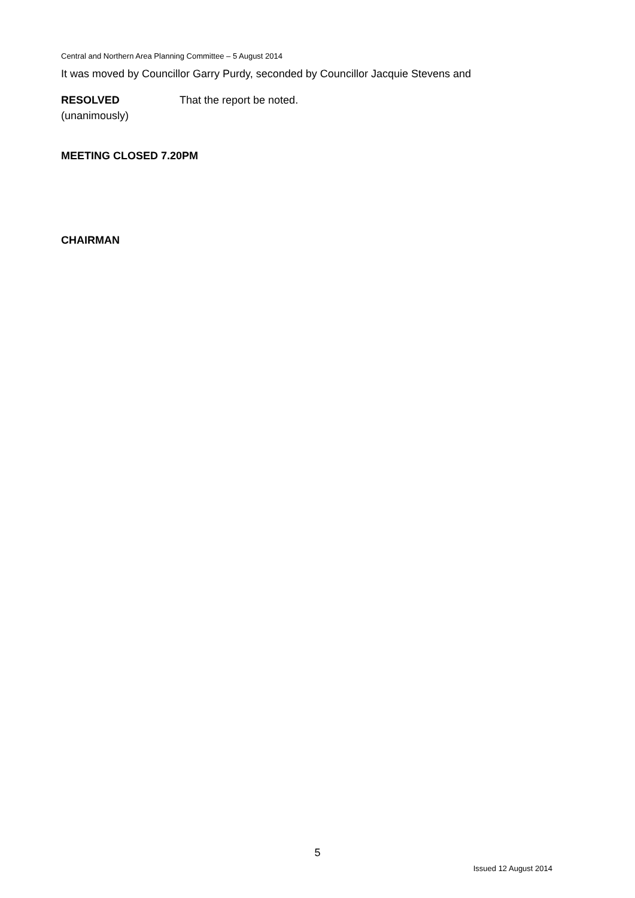Central and Northern Area Planning Committee – 5 August 2014
It was moved by Councillor Garry Purdy, seconded by Councillor Jacquie Stevens and
RESOLVED
(unanimously)
That the report be noted.
MEETING CLOSED 7.20PM
CHAIRMAN
5
Issued 12 August 2014